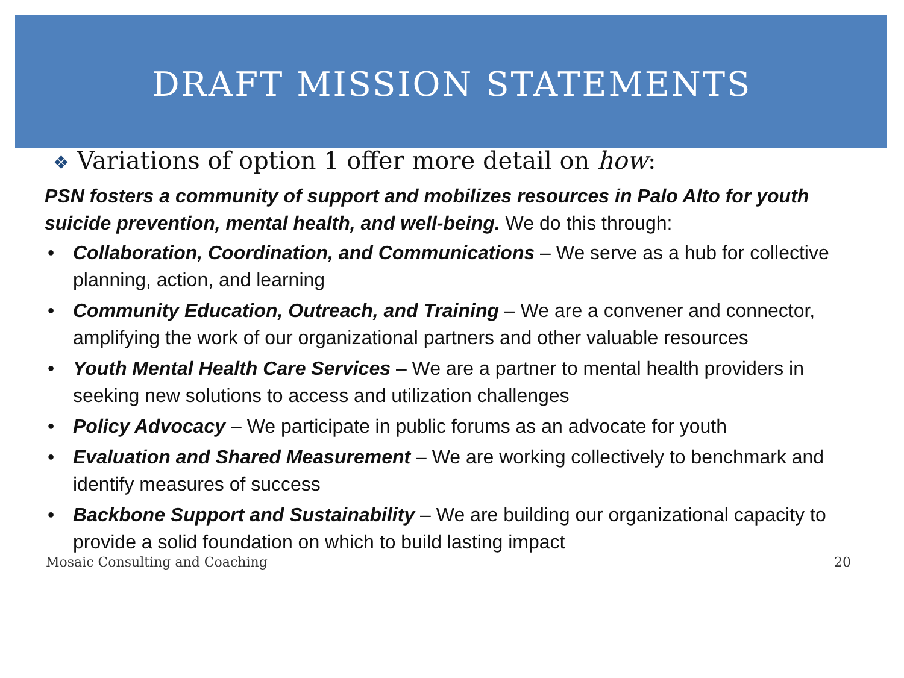DRAFT MISSION STATEMENTS
❖ Variations of option 1 offer more detail on how:
PSN fosters a community of support and mobilizes resources in Palo Alto for youth suicide prevention, mental health, and well-being. We do this through:
• Collaboration, Coordination, and Communications – We serve as a hub for collective planning, action, and learning
• Community Education, Outreach, and Training – We are a convener and connector, amplifying the work of our organizational partners and other valuable resources
• Youth Mental Health Care Services – We are a partner to mental health providers in seeking new solutions to access and utilization challenges
• Policy Advocacy – We participate in public forums as an advocate for youth
• Evaluation and Shared Measurement – We are working collectively to benchmark and identify measures of success
• Backbone Support and Sustainability – We are building our organizational capacity to provide a solid foundation on which to build lasting impact
Mosaic Consulting and Coaching 20